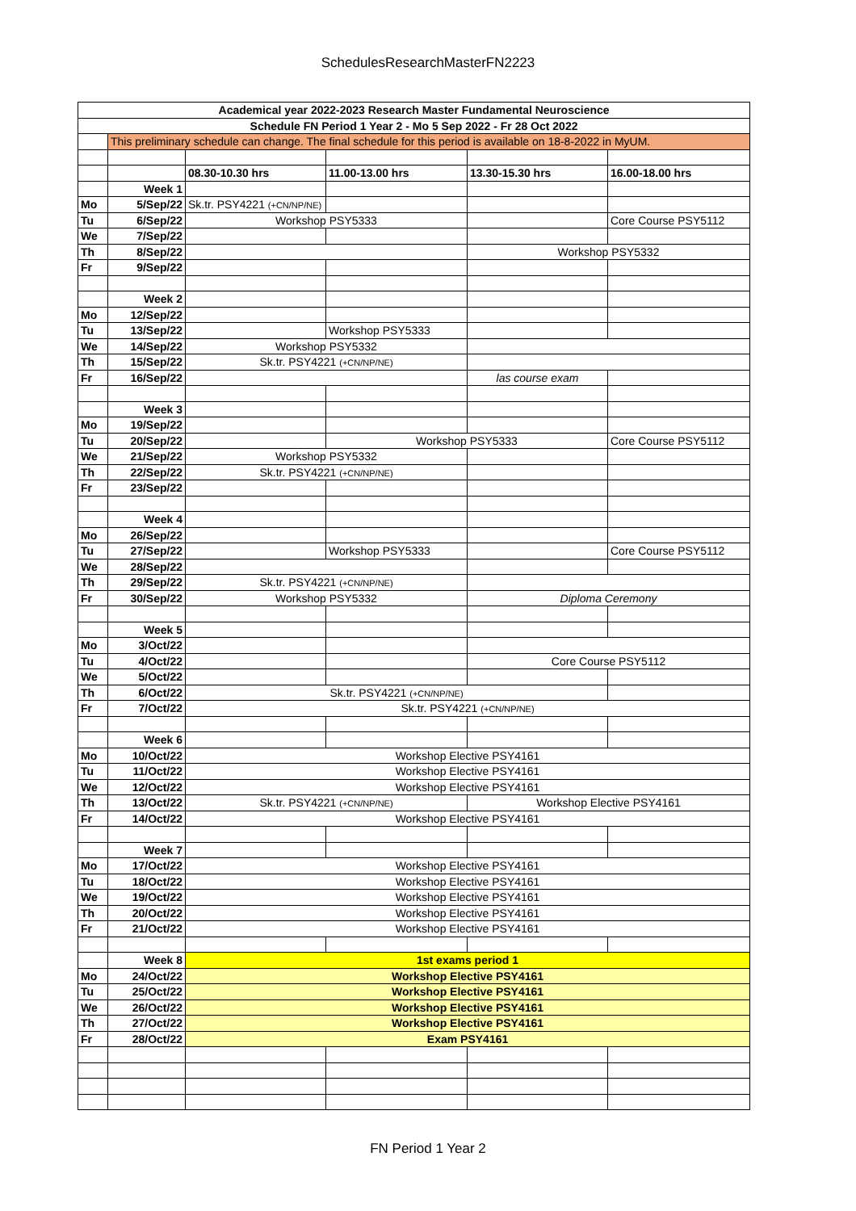SchedulesResearchMasterFN2223
| Academical year 2022-2023 Research Master Fundamental Neuroscience | | | | | |
| Schedule FN Period 1 Year 2 - Mo 5 Sep 2022 - Fr 28 Oct 2022 | | | | | |
| | This preliminary schedule can change. The final schedule for this period is available on 18-8-2022 in MyUM. | | | | |
| | | 08.30-10.30 hrs | 11.00-13.00 hrs | 13.30-15.30 hrs | 16.00-18.00 hrs |
| | Week 1 | | | | |
| Mo | 5/Sep/22 | Sk.tr. PSY4221 (+CN/NP/NE) | | | |
| Tu | 6/Sep/22 | Workshop PSY5333 | | | Core Course PSY5112 |
| We | 7/Sep/22 | | | | |
| Th | 8/Sep/22 | | | Workshop PSY5332 | |
| Fr | 9/Sep/22 | | | | |
| | Week 2 | | | | |
| Mo | 12/Sep/22 | | | | |
| Tu | 13/Sep/22 | | Workshop PSY5333 | | |
| We | 14/Sep/22 | Workshop PSY5332 | | | |
| Th | 15/Sep/22 | Sk.tr. PSY4221 (+CN/NP/NE) | | | |
| Fr | 16/Sep/22 | | | las course exam | |
| | Week 3 | | | | |
| Mo | 19/Sep/22 | | | | |
| Tu | 20/Sep/22 | | Workshop PSY5333 | | Core Course PSY5112 |
| We | 21/Sep/22 | Workshop PSY5332 | | | |
| Th | 22/Sep/22 | Sk.tr. PSY4221 (+CN/NP/NE) | | | |
| Fr | 23/Sep/22 | | | | |
| | Week 4 | | | | |
| Mo | 26/Sep/22 | | | | |
| Tu | 27/Sep/22 | | Workshop PSY5333 | | Core Course PSY5112 |
| We | 28/Sep/22 | | | | |
| Th | 29/Sep/22 | Sk.tr. PSY4221 (+CN/NP/NE) | | | |
| Fr | 30/Sep/22 | Workshop PSY5332 | | Diploma Ceremony | |
| | Week 5 | | | | |
| Mo | 3/Oct/22 | | | | |
| Tu | 4/Oct/22 | | | Core Course PSY5112 | |
| We | 5/Oct/22 | | | | |
| Th | 6/Oct/22 | Sk.tr. PSY4221 (+CN/NP/NE) | | | |
| Fr | 7/Oct/22 | Sk.tr. PSY4221 (+CN/NP/NE) | | | |
| | Week 6 | | | | |
| Mo | 10/Oct/22 | Workshop Elective PSY4161 | | | |
| Tu | 11/Oct/22 | Workshop Elective PSY4161 | | | |
| We | 12/Oct/22 | Workshop Elective PSY4161 | | | |
| Th | 13/Oct/22 | Sk.tr. PSY4221 (+CN/NP/NE) | | Workshop Elective PSY4161 | |
| Fr | 14/Oct/22 | Workshop Elective PSY4161 | | | |
| | Week 7 | | | | |
| Mo | 17/Oct/22 | Workshop Elective PSY4161 | | | |
| Tu | 18/Oct/22 | Workshop Elective PSY4161 | | | |
| We | 19/Oct/22 | Workshop Elective PSY4161 | | | |
| Th | 20/Oct/22 | Workshop Elective PSY4161 | | | |
| Fr | 21/Oct/22 | Workshop Elective PSY4161 | | | |
| | Week 8 | 1st exams period 1 | | | |
| Mo | 24/Oct/22 | Workshop Elective PSY4161 | | | |
| Tu | 25/Oct/22 | Workshop Elective PSY4161 | | | |
| We | 26/Oct/22 | Workshop Elective PSY4161 | | | |
| Th | 27/Oct/22 | Workshop Elective PSY4161 | | | |
| Fr | 28/Oct/22 | Exam PSY4161 | | | |
FN Period 1 Year 2